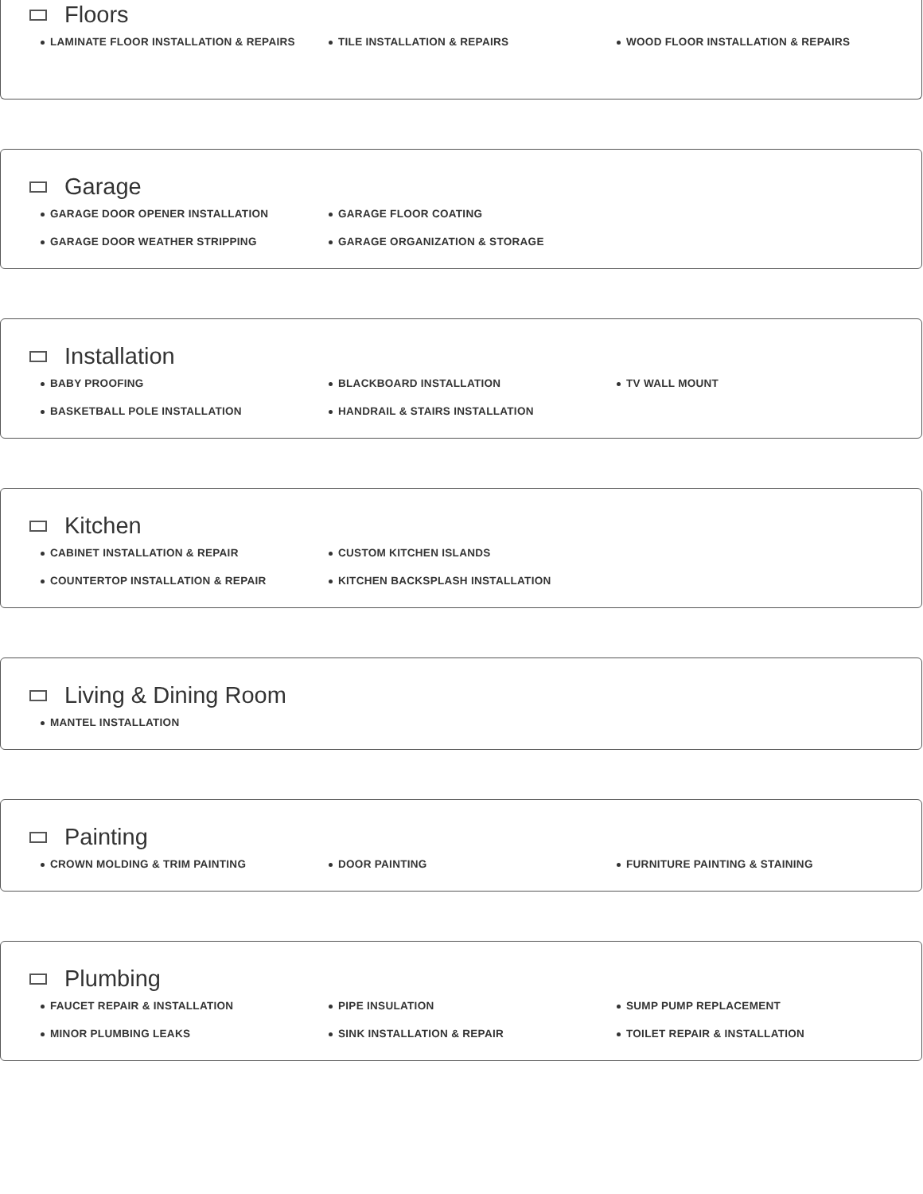Floors
LAMINATE FLOOR INSTALLATION & REPAIRS
TILE INSTALLATION & REPAIRS
WOOD FLOOR INSTALLATION & REPAIRS
Garage
GARAGE DOOR OPENER INSTALLATION
GARAGE FLOOR COATING
GARAGE DOOR WEATHER STRIPPING
GARAGE ORGANIZATION & STORAGE
Installation
BABY PROOFING
BLACKBOARD INSTALLATION
TV WALL MOUNT
BASKETBALL POLE INSTALLATION
HANDRAIL & STAIRS INSTALLATION
Kitchen
CABINET INSTALLATION & REPAIR
CUSTOM KITCHEN ISLANDS
COUNTERTOP INSTALLATION & REPAIR
KITCHEN BACKSPLASH INSTALLATION
Living & Dining Room
MANTEL INSTALLATION
Painting
CROWN MOLDING & TRIM PAINTING
DOOR PAINTING
FURNITURE PAINTING & STAINING
Plumbing
FAUCET REPAIR & INSTALLATION
PIPE INSULATION
SUMP PUMP REPLACEMENT
MINOR PLUMBING LEAKS
SINK INSTALLATION & REPAIR
TOILET REPAIR & INSTALLATION